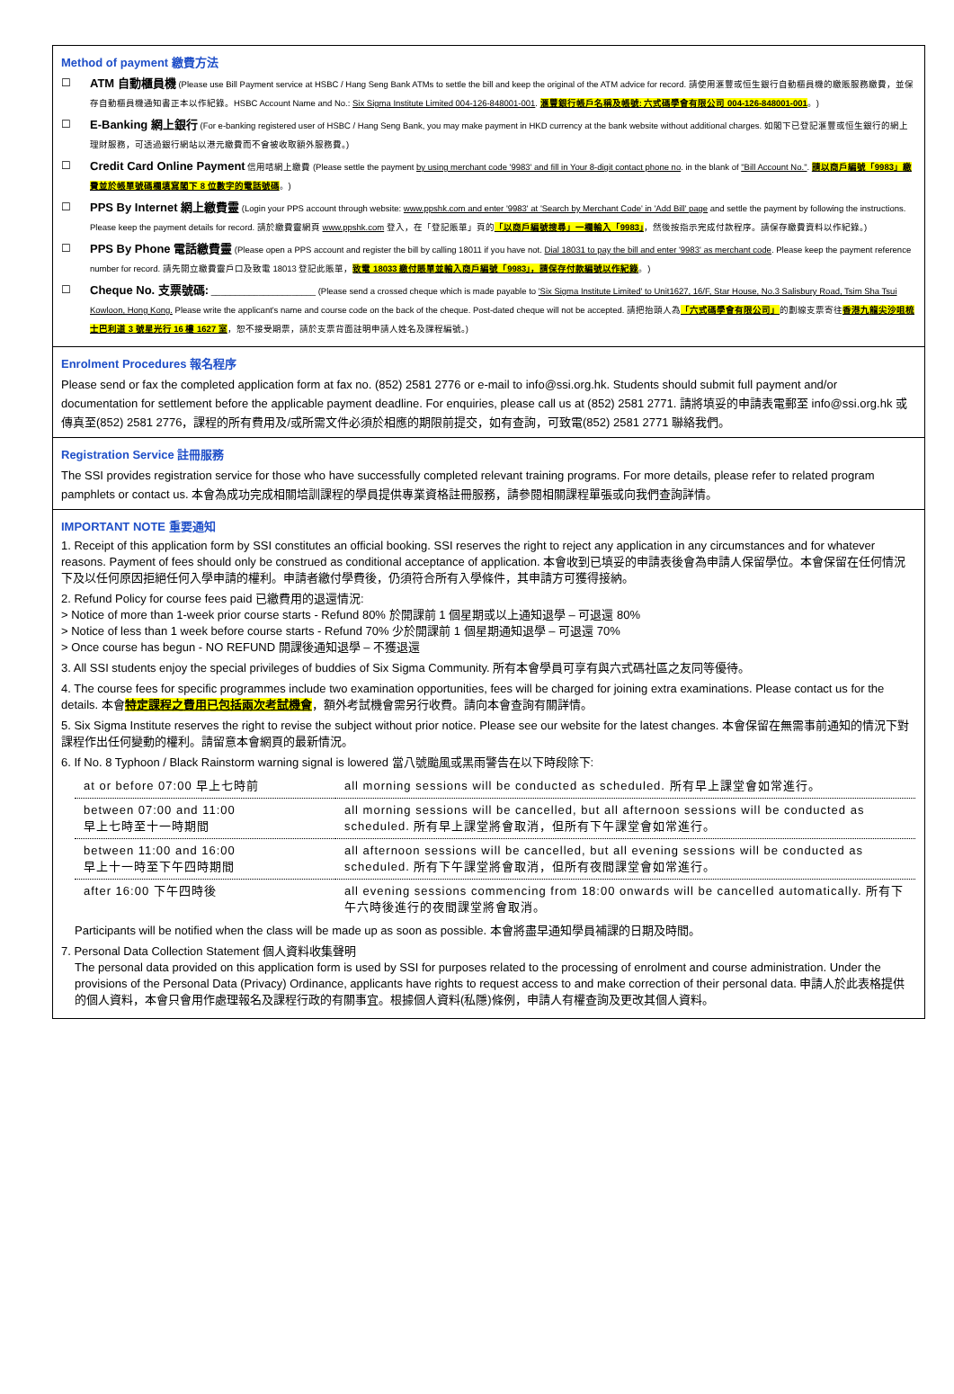Method of payment 繳費方法
☐ ATM 自動櫃員機 (Please use Bill Payment service at HSBC / Hang Seng Bank ATMs to settle the bill and keep the original of the ATM advice for record. 請使用滙豐或恒生銀行自動櫃員機的繳賬服務繳費，並保存自動櫃員機通知書正本以作紀錄。HSBC Account Name and No.: Six Sigma Institute Limited 004-126-848001-001. 滙豐銀行帳戶名稱及帳號: 六式碼學會有限公司 004-126-848001-001。)
☐ E-Banking 網上銀行 (For e-banking registered user of HSBC / Hang Seng Bank, you may make payment in HKD currency at the bank website without additional charges. 如閣下已登記滙豐或恒生銀行的網上理財服務，可透過銀行網站以港元繳費而不會被收取額外服務費。)
☐ Credit Card Online Payment 信用咭網上繳費 (Please settle the payment by using merchant code '9983' and fill in Your 8-digit contact phone no. in the blank of "Bill Account No.". 請以商戶編號「9983」繳費並於帳單號碼欄填寫閣下 8 位數字的電話號碼。)
☐ PPS By Internet 網上繳費靈 (Login your PPS account through website: www.ppshk.com and enter '9983' at 'Search by Merchant Code' in 'Add Bill' page and settle the payment by following the instructions. Please keep the payment details for record. 請於繳費靈網頁 www.ppshk.com 登入，在「登記賬單」頁的「以商戶編號搜尋」一欄輸入「9983」，然後按指示完成付款程序。請保存繳費資料以作紀錄。)
☐ PPS By Phone 電話繳費靈 (Please open a PPS account and register the bill by calling 18011 if you have not. Dial 18031 to pay the bill and enter '9983' as merchant code. Please keep the payment reference number for record. 請先開立繳費靈戶口及致電 18013 登記此賬單，致電 18033 繳付賬單並輸入商戶編號「9983」，請保存付款編號以作紀錄。)
☐ Cheque No. 支票號碼: ______________________ (Please send a crossed cheque which is made payable to 'Six Sigma Institute Limited' to Unit1627, 16/F, Star House, No.3 Salisbury Road, Tsim Sha Tsui Kowloon, Hong Kong. Please write the applicant's name and course code on the back of the cheque. Post-dated cheque will not be accepted. 請把抬頭人為「六式碼學會有限公司」的劃線支票寄往香港九龍尖沙咀梳士巴利道 3 號星光行 16 樓 1627 室，恕不接受期票，請於支票背面註明申請人姓名及課程編號。)
Enrolment Procedures 報名程序
Please send or fax the completed application form at fax no. (852) 2581 2776 or e-mail to info@ssi.org.hk. Students should submit full payment and/or documentation for settlement before the applicable payment deadline. For enquiries, please call us at (852) 2581 2771. 請將填妥的申請表電郵至 info@ssi.org.hk 或傳真至(852) 2581 2776，課程的所有費用及/或所需文件必須於相應的期限前提交，如有查詢，可致電(852) 2581 2771 聯絡我們。
Registration Service 註冊服務
The SSI provides registration service for those who have successfully completed relevant training programs. For more details, please refer to related program pamphlets or contact us. 本會為成功完成相關培訓課程的學員提供專業資格註冊服務，請參閱相關課程單張或向我們查詢詳情。
IMPORTANT NOTE 重要通知
1. Receipt of this application form by SSI constitutes an official booking. SSI reserves the right to reject any application in any circumstances and for whatever reasons. Payment of fees should only be construed as conditional acceptance of application. 本會收到已填妥的申請表後會為申請人保留學位。本會保留在任何情況下及以任何原因拒絕任何入學申請的權利。申請者繳付學費後，仍須符合所有入學條件，其申請方可獲得接納。
2. Refund Policy for course fees paid 已繳費用的退還情況:
> Notice of more than 1-week prior course starts - Refund 80% 於開課前 1 個星期或以上通知退學 – 可退還 80%
> Notice of less than 1 week before course starts - Refund 70% 少於開課前 1 個星期通知退學 – 可退還 70%
> Once course has begun - NO REFUND 開課後通知退學 – 不獲退還
3. All SSI students enjoy the special privileges of buddies of Six Sigma Community. 所有本會學員可享有與六式碼社區之友同等優待。
4. The course fees for specific programmes include two examination opportunities, fees will be charged for joining extra examinations. Please contact us for the details. 本會特定課程之費用已包括兩次考試機會，額外考試機會需另行收費。請向本會查詢有關詳情。
5. Six Sigma Institute reserves the right to revise the subject without prior notice. Please see our website for the latest changes. 本會保留在無需事前通知的情況下對課程作出任何變動的權利。請留意本會網頁的最新情況。
6. If No. 8 Typhoon / Black Rainstorm warning signal is lowered 當八號颱風或黑雨警告在以下時段除下:
| at or before 07:00 早上七時前 | all morning sessions will be conducted as scheduled. 所有早上課堂會如常進行。 |
| between 07:00 and 11:00 早上七時至十一時期間 | all morning sessions will be cancelled, but all afternoon sessions will be conducted as scheduled. 所有早上課堂將會取消，但所有下午課堂會如常進行。 |
| between 11:00 and 16:00 早上十一時至下午四時期間 | all afternoon sessions will be cancelled, but all evening sessions will be conducted as scheduled. 所有下午課堂將會取消，但所有夜間課堂會如常進行。 |
| after 16:00 下午四時後 | all evening sessions commencing from 18:00 onwards will be cancelled automatically. 所有下午六時後進行的夜間課堂將會取消。 |
Participants will be notified when the class will be made up as soon as possible. 本會將盡早通知學員補課的日期及時間。
7. Personal Data Collection Statement 個人資料收集聲明
The personal data provided on this application form is used by SSI for purposes related to the processing of enrolment and course administration. Under the provisions of the Personal Data (Privacy) Ordinance, applicants have rights to request access to and make correction of their personal data. 申請人於此表格提供的個人資料，本會只會用作處理報名及課程行政的有關事宜。根據個人資料(私隱)條例，申請人有權查詢及更改其個人資料。